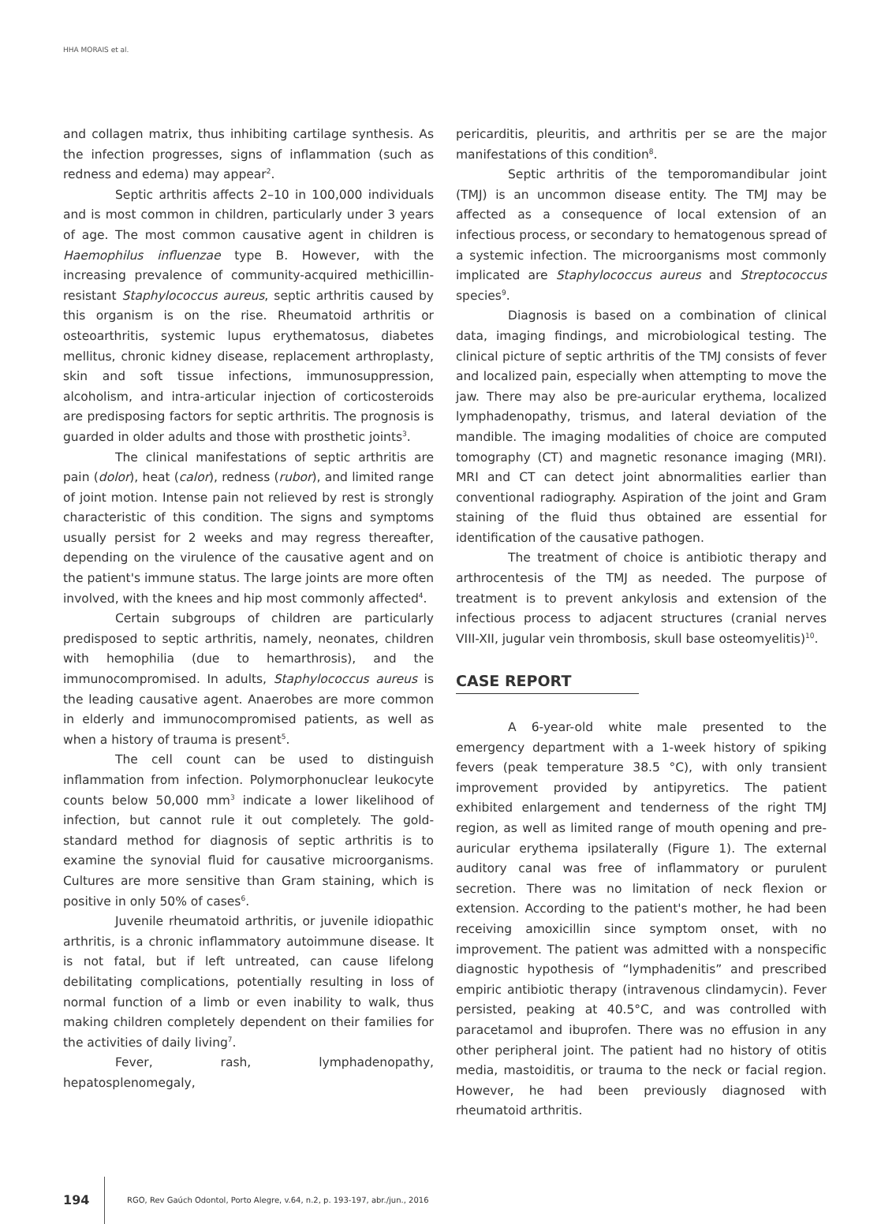HHA MORAIS et al.
and collagen matrix, thus inhibiting cartilage synthesis. As the infection progresses, signs of inflammation (such as redness and edema) may appear<sup>2</sup>.
Septic arthritis affects 2–10 in 100,000 individuals and is most common in children, particularly under 3 years of age. The most common causative agent in children is Haemophilus influenzae type B. However, with the increasing prevalence of community-acquired methicillin-resistant Staphylococcus aureus, septic arthritis caused by this organism is on the rise. Rheumatoid arthritis or osteoarthritis, systemic lupus erythematosus, diabetes mellitus, chronic kidney disease, replacement arthroplasty, skin and soft tissue infections, immunosuppression, alcoholism, and intra-articular injection of corticosteroids are predisposing factors for septic arthritis. The prognosis is guarded in older adults and those with prosthetic joints<sup>3</sup>.
The clinical manifestations of septic arthritis are pain (dolor), heat (calor), redness (rubor), and limited range of joint motion. Intense pain not relieved by rest is strongly characteristic of this condition. The signs and symptoms usually persist for 2 weeks and may regress thereafter, depending on the virulence of the causative agent and on the patient's immune status. The large joints are more often involved, with the knees and hip most commonly affected<sup>4</sup>.
Certain subgroups of children are particularly predisposed to septic arthritis, namely, neonates, children with hemophilia (due to hemarthrosis), and the immunocompromised. In adults, Staphylococcus aureus is the leading causative agent. Anaerobes are more common in elderly and immunocompromised patients, as well as when a history of trauma is present<sup>5</sup>.
The cell count can be used to distinguish inflammation from infection. Polymorphonuclear leukocyte counts below 50,000 mm<sup>3</sup> indicate a lower likelihood of infection, but cannot rule it out completely. The gold-standard method for diagnosis of septic arthritis is to examine the synovial fluid for causative microorganisms. Cultures are more sensitive than Gram staining, which is positive in only 50% of cases<sup>6</sup>.
Juvenile rheumatoid arthritis, or juvenile idiopathic arthritis, is a chronic inflammatory autoimmune disease. It is not fatal, but if left untreated, can cause lifelong debilitating complications, potentially resulting in loss of normal function of a limb or even inability to walk, thus making children completely dependent on their families for the activities of daily living<sup>7</sup>.
Fever, rash, lymphadenopathy, hepatosplenomegaly,
pericarditis, pleuritis, and arthritis per se are the major manifestations of this condition<sup>8</sup>.
Septic arthritis of the temporomandibular joint (TMJ) is an uncommon disease entity. The TMJ may be affected as a consequence of local extension of an infectious process, or secondary to hematogenous spread of a systemic infection. The microorganisms most commonly implicated are Staphylococcus aureus and Streptococcus species<sup>9</sup>.
Diagnosis is based on a combination of clinical data, imaging findings, and microbiological testing. The clinical picture of septic arthritis of the TMJ consists of fever and localized pain, especially when attempting to move the jaw. There may also be pre-auricular erythema, localized lymphadenopathy, trismus, and lateral deviation of the mandible. The imaging modalities of choice are computed tomography (CT) and magnetic resonance imaging (MRI). MRI and CT can detect joint abnormalities earlier than conventional radiography. Aspiration of the joint and Gram staining of the fluid thus obtained are essential for identification of the causative pathogen.
The treatment of choice is antibiotic therapy and arthrocentesis of the TMJ as needed. The purpose of treatment is to prevent ankylosis and extension of the infectious process to adjacent structures (cranial nerves VIII-XII, jugular vein thrombosis, skull base osteomyelitis)<sup>10</sup>.
CASE REPORT
A 6-year-old white male presented to the emergency department with a 1-week history of spiking fevers (peak temperature 38.5 °C), with only transient improvement provided by antipyretics. The patient exhibited enlargement and tenderness of the right TMJ region, as well as limited range of mouth opening and pre-auricular erythema ipsilaterally (Figure 1). The external auditory canal was free of inflammatory or purulent secretion. There was no limitation of neck flexion or extension. According to the patient's mother, he had been receiving amoxicillin since symptom onset, with no improvement. The patient was admitted with a nonspecific diagnostic hypothesis of “lymphadenitis” and prescribed empiric antibiotic therapy (intravenous clindamycin). Fever persisted, peaking at 40.5°C, and was controlled with paracetamol and ibuprofen. There was no effusion in any other peripheral joint. The patient had no history of otitis media, mastoiditis, or trauma to the neck or facial region. However, he had been previously diagnosed with rheumatoid arthritis.
194
RGO, Rev Gaúch Odontol, Porto Alegre, v.64, n.2, p. 193-197, abr./jun., 2016